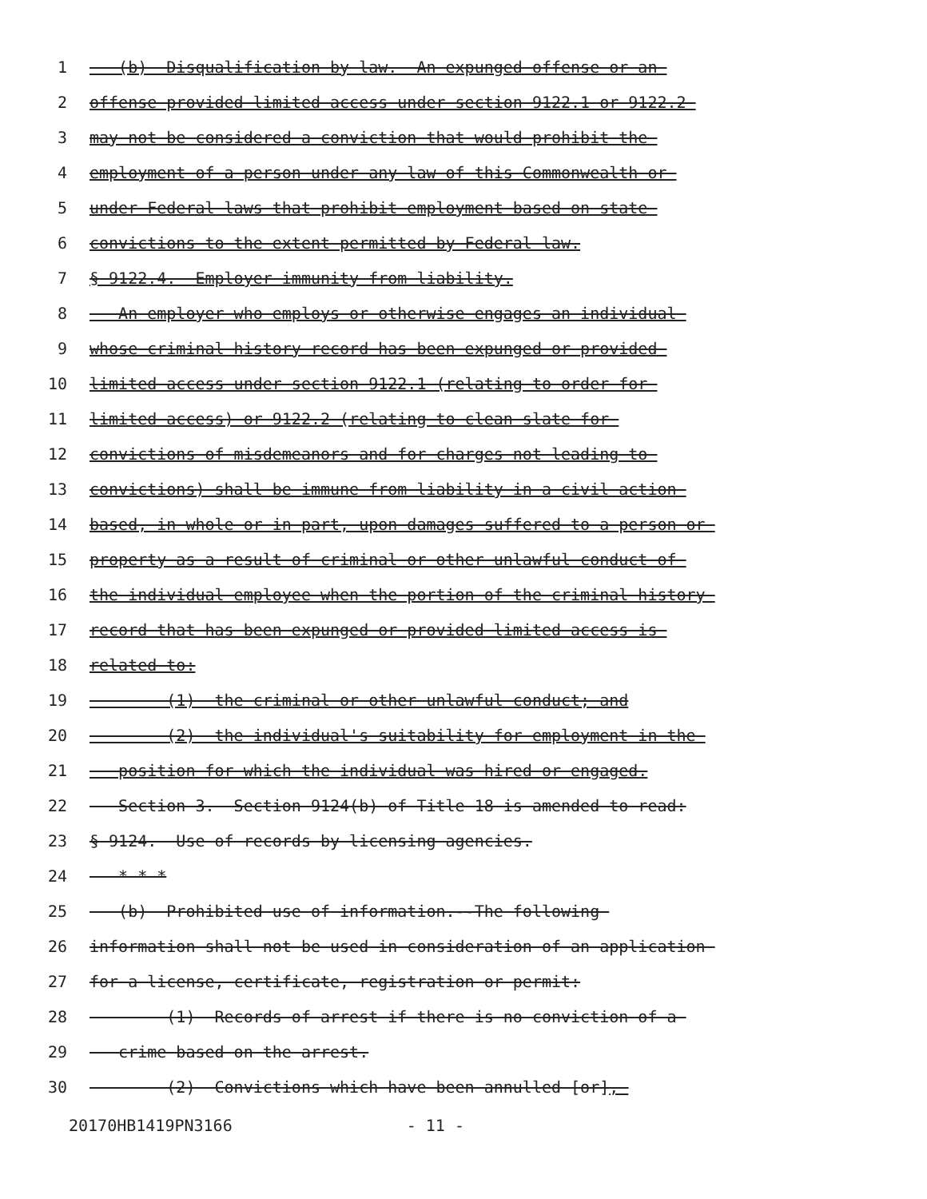1 (b) Disqualification by law. An expunged offense or an
2 offense provided limited access under section 9122.1 or 9122.2
3 may not be considered a conviction that would prohibit the
4 employment of a person under any law of this Commonwealth or
5 under Federal laws that prohibit employment based on state
6 convictions to the extent permitted by Federal law.
7 § 9122.4. Employer immunity from liability.
8 An employer who employs or otherwise engages an individual
9 whose criminal history record has been expunged or provided
10 limited access under section 9122.1 (relating to order for
11 limited access) or 9122.2 (relating to clean slate for
12 convictions of misdemeanors and for charges not leading to
13 convictions) shall be immune from liability in a civil action
14 based, in whole or in part, upon damages suffered to a person or
15 property as a result of criminal or other unlawful conduct of
16 the individual employee when the portion of the criminal history
17 record that has been expunged or provided limited access is
18 related to:
19 (1) the criminal or other unlawful conduct; and
20 (2) the individual's suitability for employment in the
21 position for which the individual was hired or engaged.
22 Section 3. Section 9124(b) of Title 18 is amended to read:
23 § 9124. Use of records by licensing agencies.
24 * * *
25 (b) Prohibited use of information.--The following
26 information shall not be used in consideration of an application
27 for a license, certificate, registration or permit:
28 (1) Records of arrest if there is no conviction of a
29 crime based on the arrest.
30 (2) Convictions which have been annulled [or],
20170HB1419PN3166 - 11 -